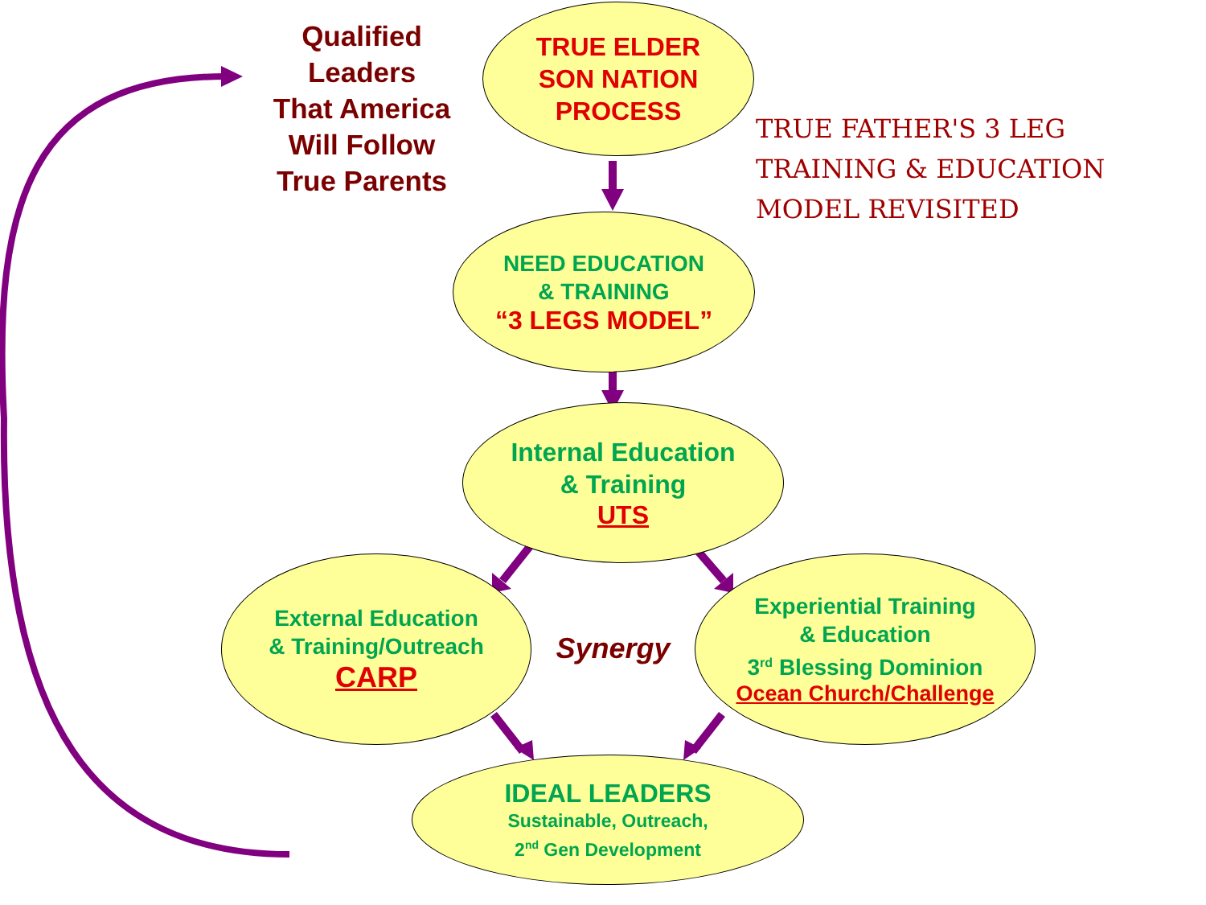Qualified
Leaders
That America
Will Follow
True Parents
TRUE ELDER
SON NATION
PROCESS
TRUE FATHER'S 3 LEG
TRAINING & EDUCATION
MODEL REVISITED
NEED EDUCATION
& TRAINING
“3 LEGS MODEL”
Internal Education
& Training
UTS
External Education
& Training/Outreach
CARP
Synergy
Experiential Training
& Education
3<sup>rd</sup> Blessing Dominion
Ocean Church/Challenge
IDEAL LEADERS
Sustainable, Outreach,
2<sup>nd</sup> Gen Development